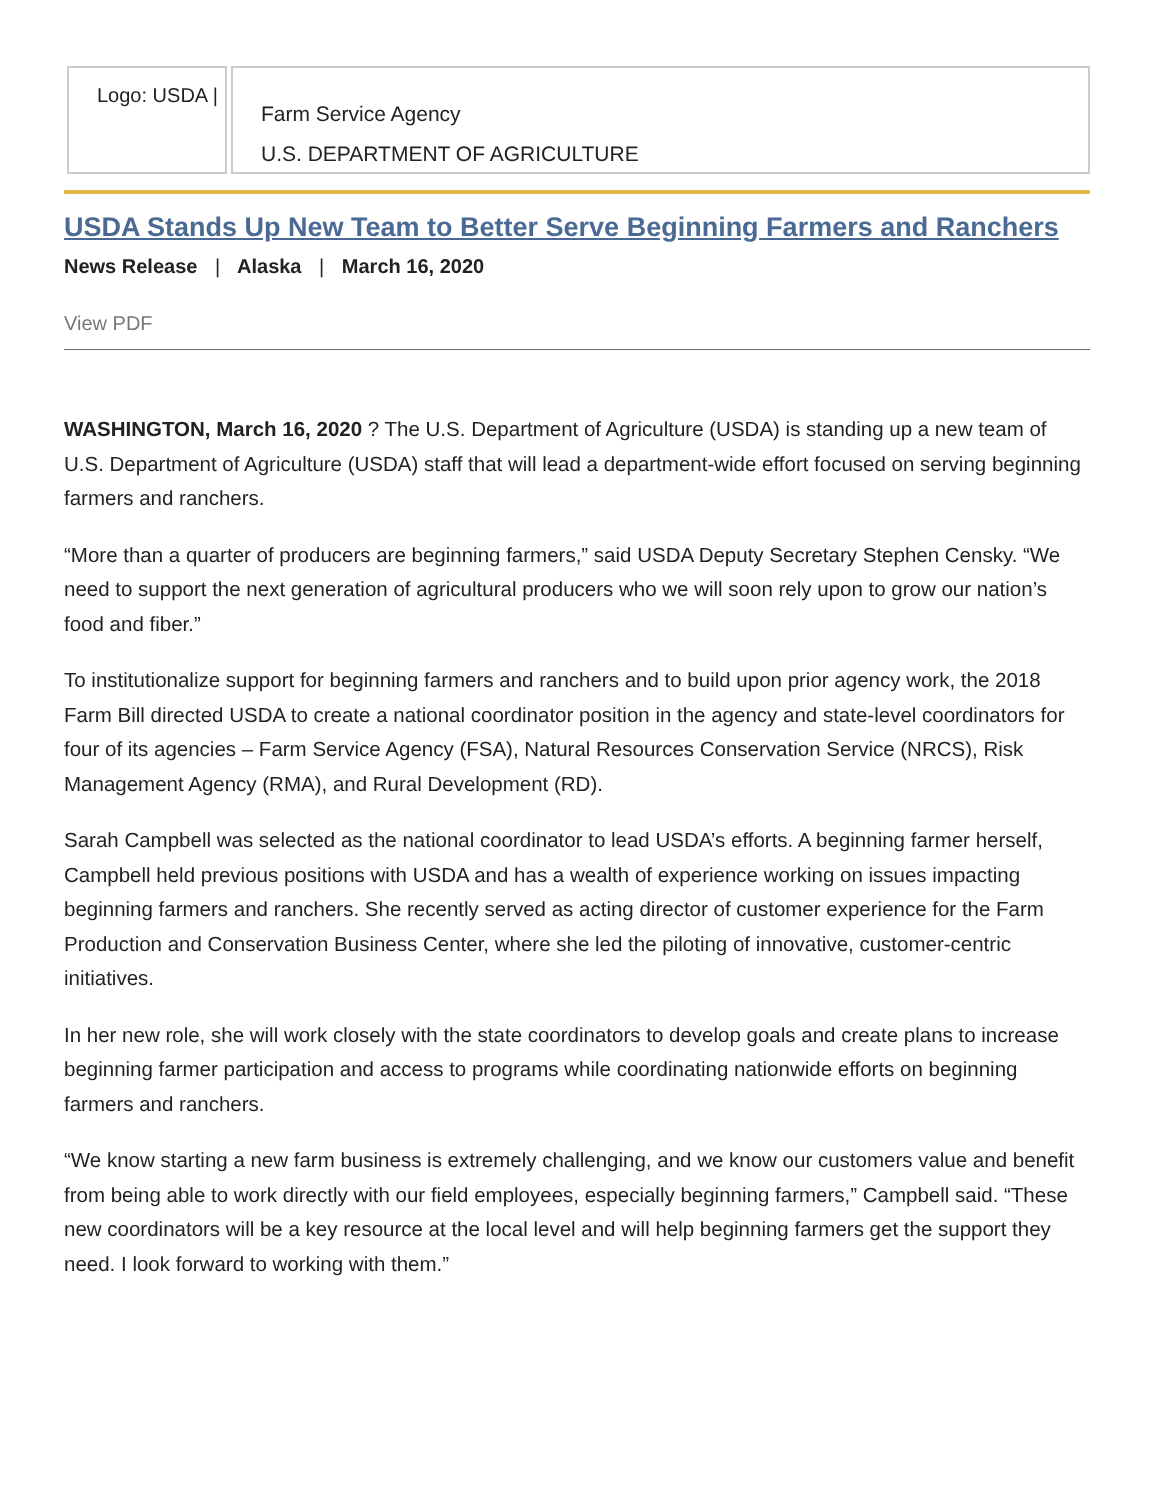Logo: USDA |
Farm Service Agency
U.S. DEPARTMENT OF AGRICULTURE
USDA Stands Up New Team to Better Serve Beginning Farmers and Ranchers
News Release | Alaska | March 16, 2020
View PDF
WASHINGTON, March 16, 2020 ? The U.S. Department of Agriculture (USDA) is standing up a new team of U.S. Department of Agriculture (USDA) staff that will lead a department-wide effort focused on serving beginning farmers and ranchers.
“More than a quarter of producers are beginning farmers,” said USDA Deputy Secretary Stephen Censky. “We need to support the next generation of agricultural producers who we will soon rely upon to grow our nation’s food and fiber.”
To institutionalize support for beginning farmers and ranchers and to build upon prior agency work, the 2018 Farm Bill directed USDA to create a national coordinator position in the agency and state-level coordinators for four of its agencies – Farm Service Agency (FSA), Natural Resources Conservation Service (NRCS), Risk Management Agency (RMA), and Rural Development (RD).
Sarah Campbell was selected as the national coordinator to lead USDA’s efforts. A beginning farmer herself, Campbell held previous positions with USDA and has a wealth of experience working on issues impacting beginning farmers and ranchers. She recently served as acting director of customer experience for the Farm Production and Conservation Business Center, where she led the piloting of innovative, customer-centric initiatives.
In her new role, she will work closely with the state coordinators to develop goals and create plans to increase beginning farmer participation and access to programs while coordinating nationwide efforts on beginning farmers and ranchers.
“We know starting a new farm business is extremely challenging, and we know our customers value and benefit from being able to work directly with our field employees, especially beginning farmers,” Campbell said. “These new coordinators will be a key resource at the local level and will help beginning farmers get the support they need. I look forward to working with them.”